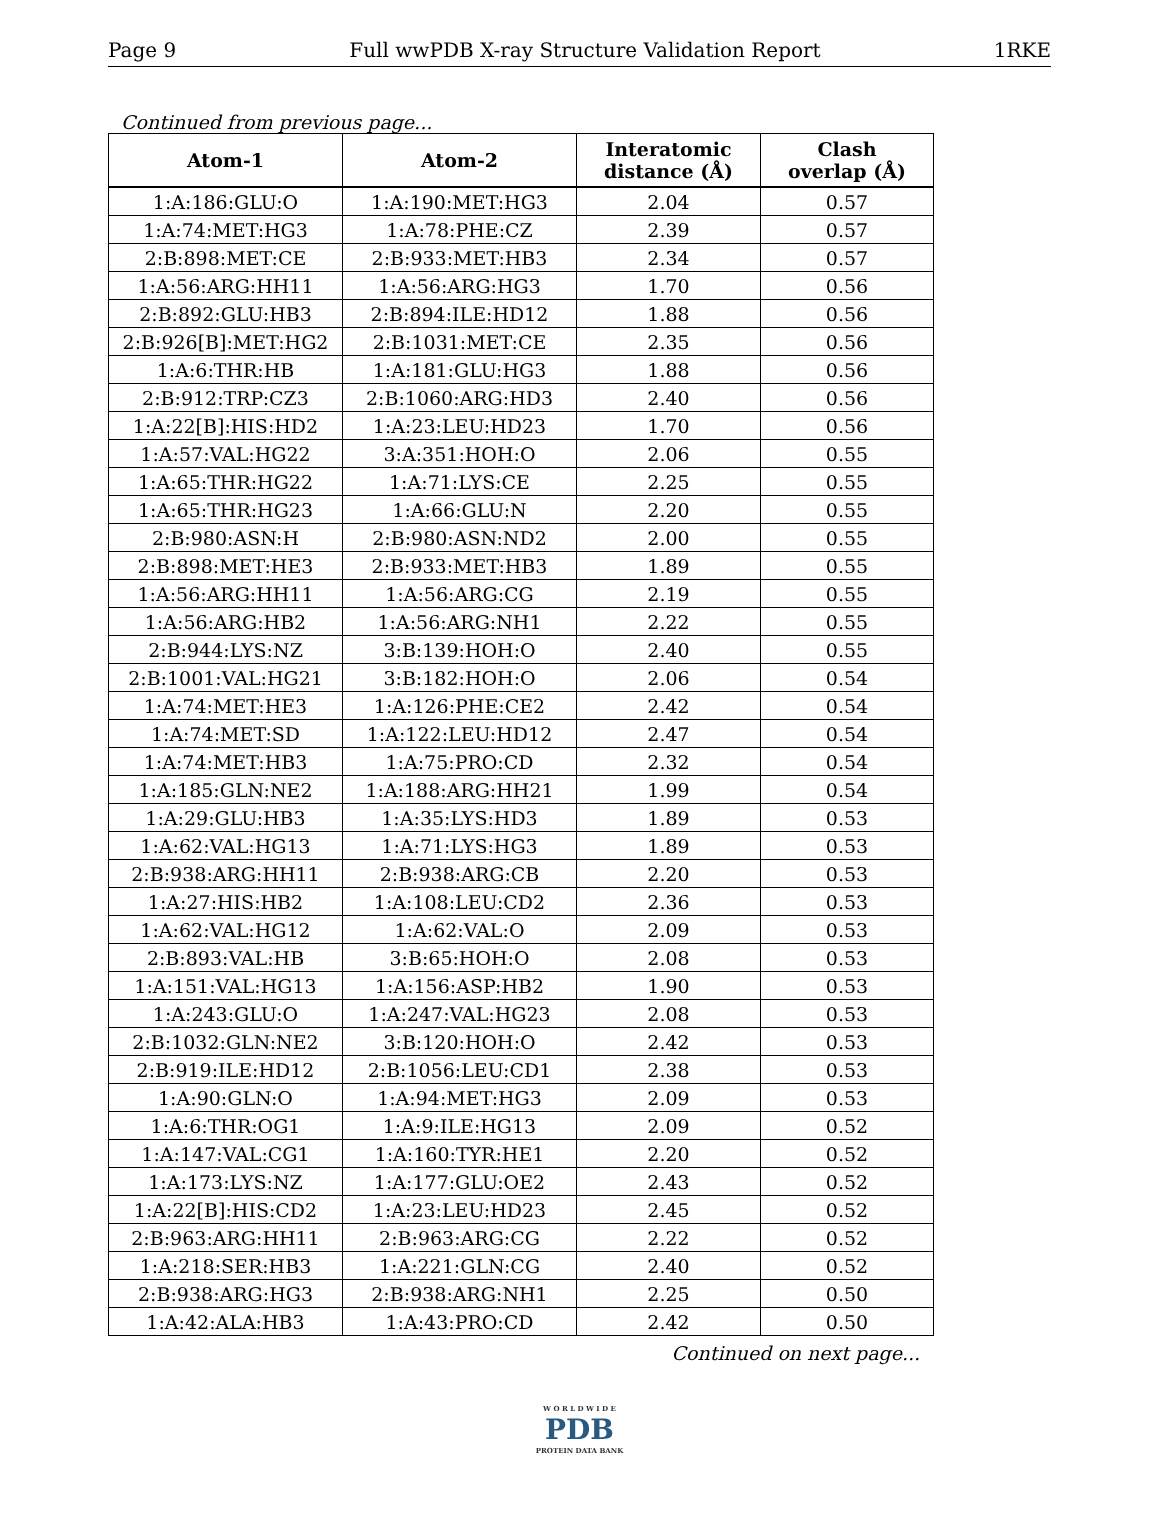Page 9 Full wwPDB X-ray Structure Validation Report 1RKE
Continued from previous page...
| Atom-1 | Atom-2 | Interatomic distance (Å) | Clash overlap (Å) |
| --- | --- | --- | --- |
| 1:A:186:GLU:O | 1:A:190:MET:HG3 | 2.04 | 0.57 |
| 1:A:74:MET:HG3 | 1:A:78:PHE:CZ | 2.39 | 0.57 |
| 2:B:898:MET:CE | 2:B:933:MET:HB3 | 2.34 | 0.57 |
| 1:A:56:ARG:HH11 | 1:A:56:ARG:HG3 | 1.70 | 0.56 |
| 2:B:892:GLU:HB3 | 2:B:894:ILE:HD12 | 1.88 | 0.56 |
| 2:B:926[B]:MET:HG2 | 2:B:1031:MET:CE | 2.35 | 0.56 |
| 1:A:6:THR:HB | 1:A:181:GLU:HG3 | 1.88 | 0.56 |
| 2:B:912:TRP:CZ3 | 2:B:1060:ARG:HD3 | 2.40 | 0.56 |
| 1:A:22[B]:HIS:HD2 | 1:A:23:LEU:HD23 | 1.70 | 0.56 |
| 1:A:57:VAL:HG22 | 3:A:351:HOH:O | 2.06 | 0.55 |
| 1:A:65:THR:HG22 | 1:A:71:LYS:CE | 2.25 | 0.55 |
| 1:A:65:THR:HG23 | 1:A:66:GLU:N | 2.20 | 0.55 |
| 2:B:980:ASN:H | 2:B:980:ASN:ND2 | 2.00 | 0.55 |
| 2:B:898:MET:HE3 | 2:B:933:MET:HB3 | 1.89 | 0.55 |
| 1:A:56:ARG:HH11 | 1:A:56:ARG:CG | 2.19 | 0.55 |
| 1:A:56:ARG:HB2 | 1:A:56:ARG:NH1 | 2.22 | 0.55 |
| 2:B:944:LYS:NZ | 3:B:139:HOH:O | 2.40 | 0.55 |
| 2:B:1001:VAL:HG21 | 3:B:182:HOH:O | 2.06 | 0.54 |
| 1:A:74:MET:HE3 | 1:A:126:PHE:CE2 | 2.42 | 0.54 |
| 1:A:74:MET:SD | 1:A:122:LEU:HD12 | 2.47 | 0.54 |
| 1:A:74:MET:HB3 | 1:A:75:PRO:CD | 2.32 | 0.54 |
| 1:A:185:GLN:NE2 | 1:A:188:ARG:HH21 | 1.99 | 0.54 |
| 1:A:29:GLU:HB3 | 1:A:35:LYS:HD3 | 1.89 | 0.53 |
| 1:A:62:VAL:HG13 | 1:A:71:LYS:HG3 | 1.89 | 0.53 |
| 2:B:938:ARG:HH11 | 2:B:938:ARG:CB | 2.20 | 0.53 |
| 1:A:27:HIS:HB2 | 1:A:108:LEU:CD2 | 2.36 | 0.53 |
| 1:A:62:VAL:HG12 | 1:A:62:VAL:O | 2.09 | 0.53 |
| 2:B:893:VAL:HB | 3:B:65:HOH:O | 2.08 | 0.53 |
| 1:A:151:VAL:HG13 | 1:A:156:ASP:HB2 | 1.90 | 0.53 |
| 1:A:243:GLU:O | 1:A:247:VAL:HG23 | 2.08 | 0.53 |
| 2:B:1032:GLN:NE2 | 3:B:120:HOH:O | 2.42 | 0.53 |
| 2:B:919:ILE:HD12 | 2:B:1056:LEU:CD1 | 2.38 | 0.53 |
| 1:A:90:GLN:O | 1:A:94:MET:HG3 | 2.09 | 0.53 |
| 1:A:6:THR:OG1 | 1:A:9:ILE:HG13 | 2.09 | 0.52 |
| 1:A:147:VAL:CG1 | 1:A:160:TYR:HE1 | 2.20 | 0.52 |
| 1:A:173:LYS:NZ | 1:A:177:GLU:OE2 | 2.43 | 0.52 |
| 1:A:22[B]:HIS:CD2 | 1:A:23:LEU:HD23 | 2.45 | 0.52 |
| 2:B:963:ARG:HH11 | 2:B:963:ARG:CG | 2.22 | 0.52 |
| 1:A:218:SER:HB3 | 1:A:221:GLN:CG | 2.40 | 0.52 |
| 2:B:938:ARG:HG3 | 2:B:938:ARG:NH1 | 2.25 | 0.50 |
| 1:A:42:ALA:HB3 | 1:A:43:PRO:CD | 2.42 | 0.50 |
Continued on next page...
W O R L D W I D E
PDB
PROTEIN DATA BANK